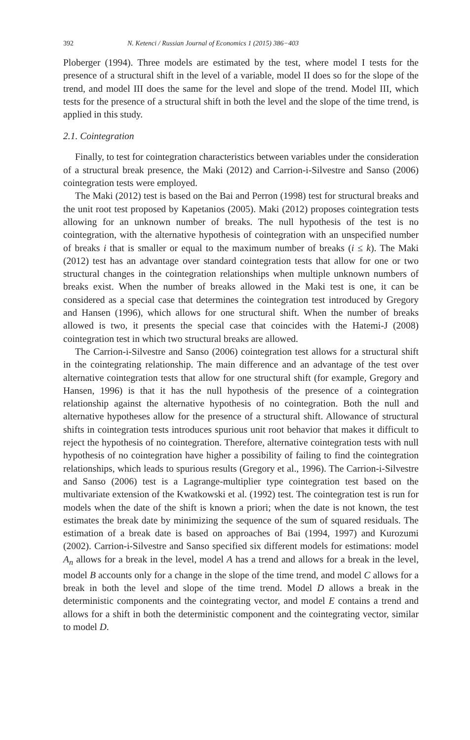392 N. Ketenci / Russian Journal of Economics 1 (2015) 386−403
Ploberger (1994). Three models are estimated by the test, where model I tests for the presence of a structural shift in the level of a variable, model II does so for the slope of the trend, and model III does the same for the level and slope of the trend. Model III, which tests for the presence of a structural shift in both the level and the slope of the time trend, is applied in this study.
2.1. Cointegration
Finally, to test for cointegration characteristics between variables under the consideration of a structural break presence, the Maki (2012) and Carrion-i-Silvestre and Sanso (2006) cointegration tests were employed.
The Maki (2012) test is based on the Bai and Perron (1998) test for structural breaks and the unit root test proposed by Kapetanios (2005). Maki (2012) proposes cointegration tests allowing for an unknown number of breaks. The null hypothesis of the test is no cointegration, with the alternative hypothesis of cointegration with an unspecified number of breaks i that is smaller or equal to the maximum number of breaks (i ≤ k). The Maki (2012) test has an advantage over standard cointegration tests that allow for one or two structural changes in the cointegration relationships when multiple unknown numbers of breaks exist. When the number of breaks allowed in the Maki test is one, it can be considered as a special case that determines the cointegration test introduced by Gregory and Hansen (1996), which allows for one structural shift. When the number of breaks allowed is two, it presents the special case that coincides with the Hatemi-J (2008) cointegration test in which two structural breaks are allowed.
The Carrion-i-Silvestre and Sanso (2006) cointegration test allows for a structural shift in the cointegrating relationship. The main difference and an advantage of the test over alternative cointegration tests that allow for one structural shift (for example, Gregory and Hansen, 1996) is that it has the null hypothesis of the presence of a cointegration relationship against the alternative hypothesis of no cointegration. Both the null and alternative hypotheses allow for the presence of a structural shift. Allowance of structural shifts in cointegration tests introduces spurious unit root behavior that makes it difficult to reject the hypothesis of no cointegration. Therefore, alternative cointegration tests with null hypothesis of no cointegration have higher a possibility of failing to find the cointegration relationships, which leads to spurious results (Gregory et al., 1996). The Carrion-i-Silvestre and Sanso (2006) test is a Lagrange-multiplier type cointegration test based on the multivariate extension of the Kwatkowski et al. (1992) test. The cointegration test is run for models when the date of the shift is known a priori; when the date is not known, the test estimates the break date by minimizing the sequence of the sum of squared residuals. The estimation of a break date is based on approaches of Bai (1994, 1997) and Kurozumi (2002). Carrion-i-Silvestre and Sanso specified six different models for estimations: model A<sub>n</sub> allows for a break in the level, model A has a trend and allows for a break in the level, model B accounts only for a change in the slope of the time trend, and model C allows for a break in both the level and slope of the time trend. Model D allows a break in the deterministic components and the cointegrating vector, and model E contains a trend and allows for a shift in both the deterministic component and the cointegrating vector, similar to model D.